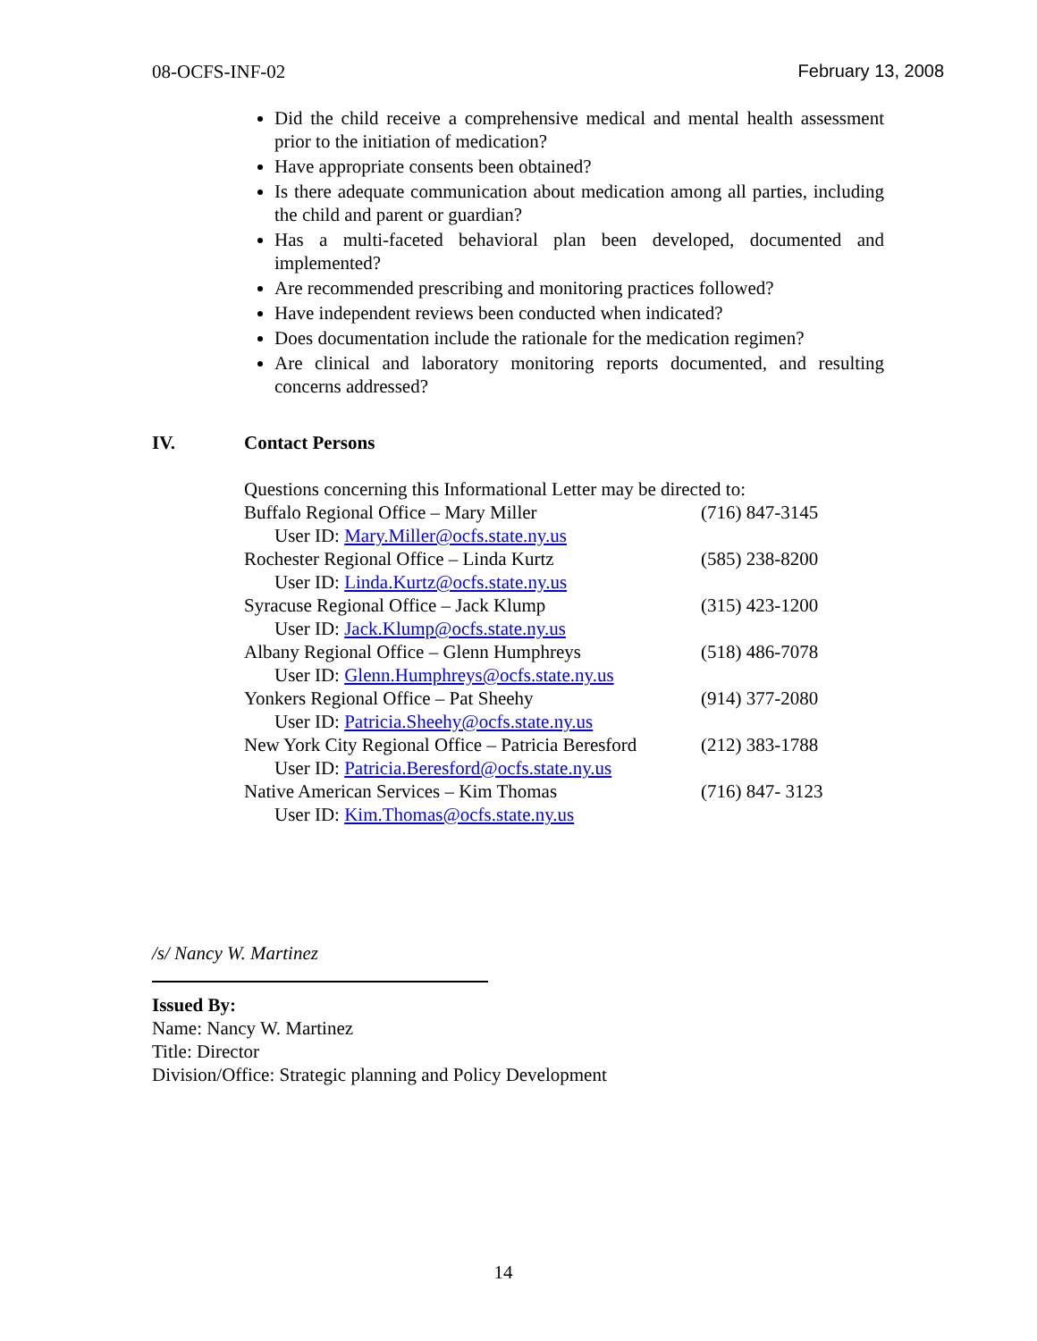08-OCFS-INF-02 February 13, 2008
Did the child receive a comprehensive medical and mental health assessment prior to the initiation of medication?
Have appropriate consents been obtained?
Is there adequate communication about medication among all parties, including the child and parent or guardian?
Has a multi-faceted behavioral plan been developed, documented and implemented?
Are recommended prescribing and monitoring practices followed?
Have independent reviews been conducted when indicated?
Does documentation include the rationale for the medication regimen?
Are clinical and laboratory monitoring reports documented, and resulting concerns addressed?
IV. Contact Persons
Questions concerning this Informational Letter may be directed to:
Buffalo Regional Office – Mary Miller (716) 847-3145
User ID: Mary.Miller@ocfs.state.ny.us
Rochester Regional Office – Linda Kurtz (585) 238-8200
User ID: Linda.Kurtz@ocfs.state.ny.us
Syracuse Regional Office – Jack Klump (315) 423-1200
User ID: Jack.Klump@ocfs.state.ny.us
Albany Regional Office – Glenn Humphreys (518) 486-7078
User ID: Glenn.Humphreys@ocfs.state.ny.us
Yonkers Regional Office – Pat Sheehy (914) 377-2080
User ID: Patricia.Sheehy@ocfs.state.ny.us
New York City Regional Office – Patricia Beresford (212) 383-1788
User ID: Patricia.Beresford@ocfs.state.ny.us
Native American Services – Kim Thomas (716) 847- 3123
User ID: Kim.Thomas@ocfs.state.ny.us
/s/ Nancy W. Martinez
Issued By:
Name: Nancy W. Martinez
Title: Director
Division/Office: Strategic planning and Policy Development
14